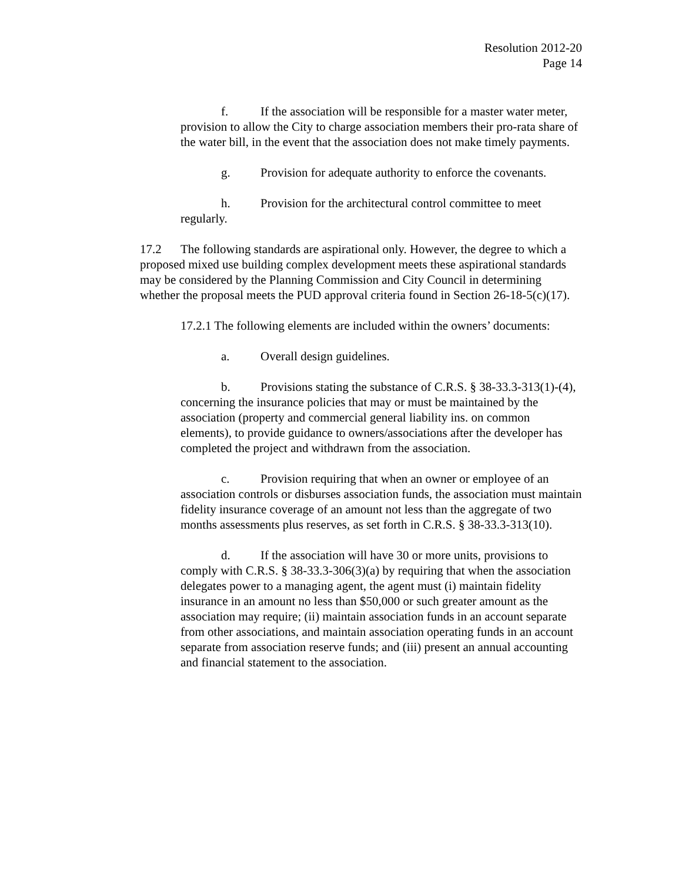Resolution 2012-20
Page 14
f. If the association will be responsible for a master water meter, provision to allow the City to charge association members their pro-rata share of the water bill, in the event that the association does not make timely payments.
g. Provision for adequate authority to enforce the covenants.
h. Provision for the architectural control committee to meet regularly.
17.2 The following standards are aspirational only. However, the degree to which a proposed mixed use building complex development meets these aspirational standards may be considered by the Planning Commission and City Council in determining whether the proposal meets the PUD approval criteria found in Section 26-18-5(c)(17).
17.2.1 The following elements are included within the owners’ documents:
a. Overall design guidelines.
b. Provisions stating the substance of C.R.S. § 38-33.3-313(1)-(4), concerning the insurance policies that may or must be maintained by the association (property and commercial general liability ins. on common elements), to provide guidance to owners/associations after the developer has completed the project and withdrawn from the association.
c. Provision requiring that when an owner or employee of an association controls or disburses association funds, the association must maintain fidelity insurance coverage of an amount not less than the aggregate of two months assessments plus reserves, as set forth in C.R.S. § 38-33.3-313(10).
d. If the association will have 30 or more units, provisions to comply with C.R.S. § 38-33.3-306(3)(a) by requiring that when the association delegates power to a managing agent, the agent must (i) maintain fidelity insurance in an amount no less than $50,000 or such greater amount as the association may require; (ii) maintain association funds in an account separate from other associations, and maintain association operating funds in an account separate from association reserve funds; and (iii) present an annual accounting and financial statement to the association.